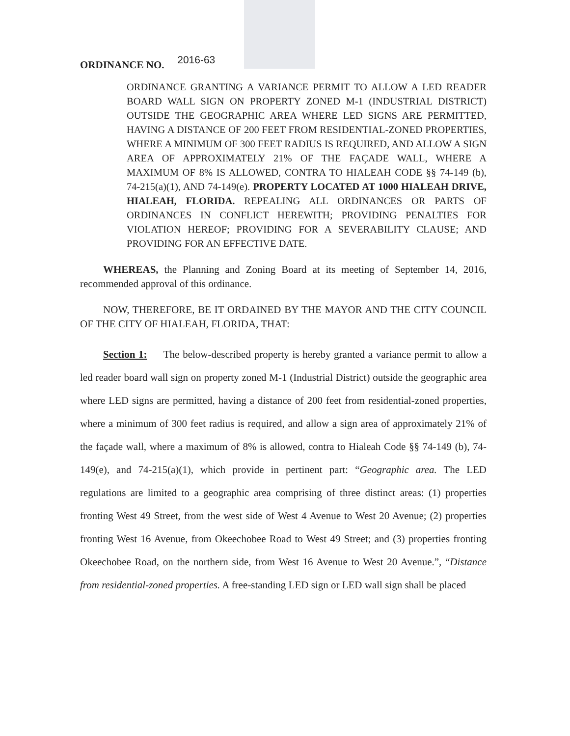ORDINANCE NO. 2016-63
ORDINANCE GRANTING A VARIANCE PERMIT TO ALLOW A LED READER BOARD WALL SIGN ON PROPERTY ZONED M-1 (INDUSTRIAL DISTRICT) OUTSIDE THE GEOGRAPHIC AREA WHERE LED SIGNS ARE PERMITTED, HAVING A DISTANCE OF 200 FEET FROM RESIDENTIAL-ZONED PROPERTIES, WHERE A MINIMUM OF 300 FEET RADIUS IS REQUIRED, AND ALLOW A SIGN AREA OF APPROXIMATELY 21% OF THE FAÇADE WALL, WHERE A MAXIMUM OF 8% IS ALLOWED, CONTRA TO HIALEAH CODE §§ 74-149 (b), 74-215(a)(1), AND 74-149(e). PROPERTY LOCATED AT 1000 HIALEAH DRIVE, HIALEAH, FLORIDA. REPEALING ALL ORDINANCES OR PARTS OF ORDINANCES IN CONFLICT HEREWITH; PROVIDING PENALTIES FOR VIOLATION HEREOF; PROVIDING FOR A SEVERABILITY CLAUSE; AND PROVIDING FOR AN EFFECTIVE DATE.
WHEREAS, the Planning and Zoning Board at its meeting of September 14, 2016, recommended approval of this ordinance.
NOW, THEREFORE, BE IT ORDAINED BY THE MAYOR AND THE CITY COUNCIL OF THE CITY OF HIALEAH, FLORIDA, THAT:
Section 1: The below-described property is hereby granted a variance permit to allow a led reader board wall sign on property zoned M-1 (Industrial District) outside the geographic area where LED signs are permitted, having a distance of 200 feet from residential-zoned properties, where a minimum of 300 feet radius is required, and allow a sign area of approximately 21% of the façade wall, where a maximum of 8% is allowed, contra to Hialeah Code §§ 74-149 (b), 74-149(e), and 74-215(a)(1), which provide in pertinent part: “Geographic area. The LED regulations are limited to a geographic area comprising of three distinct areas: (1) properties fronting West 49 Street, from the west side of West 4 Avenue to West 20 Avenue; (2) properties fronting West 16 Avenue, from Okeechobee Road to West 49 Street; and (3) properties fronting Okeechobee Road, on the northern side, from West 16 Avenue to West 20 Avenue.”, “Distance from residential-zoned properties. A free-standing LED sign or LED wall sign shall be placed